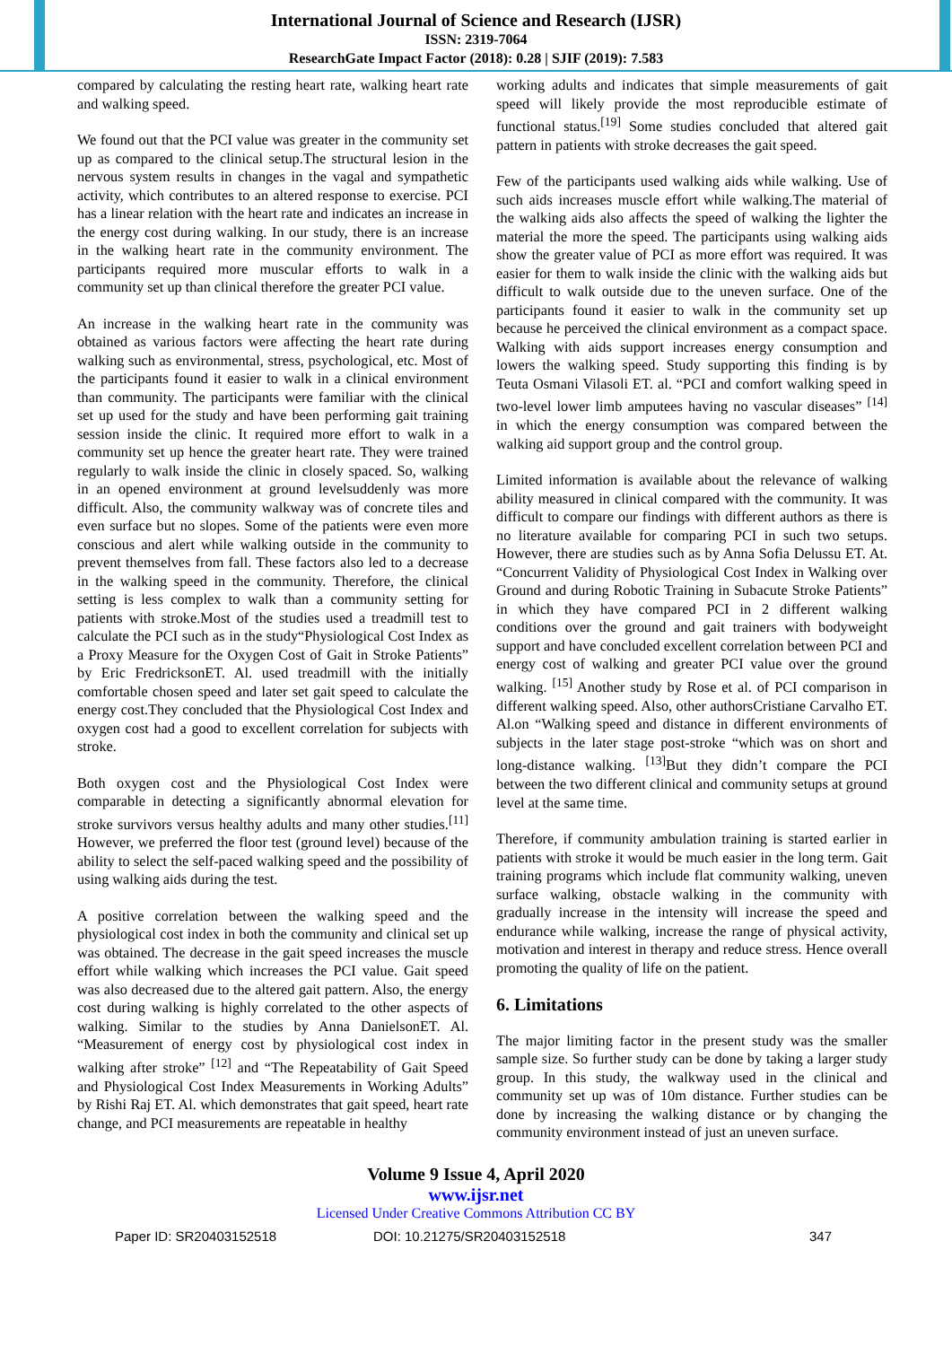International Journal of Science and Research (IJSR)
ISSN: 2319-7064
ResearchGate Impact Factor (2018): 0.28 | SJIF (2019): 7.583
compared by calculating the resting heart rate, walking heart rate and walking speed.
We found out that the PCI value was greater in the community set up as compared to the clinical setup.The structural lesion in the nervous system results in changes in the vagal and sympathetic activity, which contributes to an altered response to exercise. PCI has a linear relation with the heart rate and indicates an increase in the energy cost during walking. In our study, there is an increase in the walking heart rate in the community environment. The participants required more muscular efforts to walk in a community set up than clinical therefore the greater PCI value.
An increase in the walking heart rate in the community was obtained as various factors were affecting the heart rate during walking such as environmental, stress, psychological, etc. Most of the participants found it easier to walk in a clinical environment than community. The participants were familiar with the clinical set up used for the study and have been performing gait training session inside the clinic. It required more effort to walk in a community set up hence the greater heart rate. They were trained regularly to walk inside the clinic in closely spaced. So, walking in an opened environment at ground levelsuddenly was more difficult. Also, the community walkway was of concrete tiles and even surface but no slopes. Some of the patients were even more conscious and alert while walking outside in the community to prevent themselves from fall. These factors also led to a decrease in the walking speed in the community. Therefore, the clinical setting is less complex to walk than a community setting for patients with stroke.Most of the studies used a treadmill test to calculate the PCI such as in the study“Physiological Cost Index as a Proxy Measure for the Oxygen Cost of Gait in Stroke Patients” by Eric FredricksonET. Al. used treadmill with the initially comfortable chosen speed and later set gait speed to calculate the energy cost.They concluded that the Physiological Cost Index and oxygen cost had a good to excellent correlation for subjects with stroke.
Both oxygen cost and the Physiological Cost Index were comparable in detecting a significantly abnormal elevation for stroke survivors versus healthy adults and many other studies.<sup>[11]</sup> However, we preferred the floor test (ground level) because of the ability to select the self-paced walking speed and the possibility of using walking aids during the test.
A positive correlation between the walking speed and the physiological cost index in both the community and clinical set up was obtained. The decrease in the gait speed increases the muscle effort while walking which increases the PCI value. Gait speed was also decreased due to the altered gait pattern. Also, the energy cost during walking is highly correlated to the other aspects of walking. Similar to the studies by Anna DanielsonET. Al. “Measurement of energy cost by physiological cost index in walking after stroke” <sup>[12]</sup> and “The Repeatability of Gait Speed and Physiological Cost Index Measurements in Working Adults” by Rishi Raj ET. Al. which demonstrates that gait speed, heart rate change, and PCI measurements are repeatable in healthy
working adults and indicates that simple measurements of gait speed will likely provide the most reproducible estimate of functional status.<sup>[19]</sup> Some studies concluded that altered gait pattern in patients with stroke decreases the gait speed.
Few of the participants used walking aids while walking. Use of such aids increases muscle effort while walking.The material of the walking aids also affects the speed of walking the lighter the material the more the speed. The participants using walking aids show the greater value of PCI as more effort was required. It was easier for them to walk inside the clinic with the walking aids but difficult to walk outside due to the uneven surface. One of the participants found it easier to walk in the community set up because he perceived the clinical environment as a compact space. Walking with aids support increases energy consumption and lowers the walking speed. Study supporting this finding is by Teuta Osmani Vilasoli ET. al. “PCI and comfort walking speed in two-level lower limb amputees having no vascular diseases” <sup>[14]</sup> in which the energy consumption was compared between the walking aid support group and the control group.
Limited information is available about the relevance of walking ability measured in clinical compared with the community. It was difficult to compare our findings with different authors as there is no literature available for comparing PCI in such two setups. However, there are studies such as by Anna Sofia Delussu ET. At. “Concurrent Validity of Physiological Cost Index in Walking over Ground and during Robotic Training in Subacute Stroke Patients” in which they have compared PCI in 2 different walking conditions over the ground and gait trainers with bodyweight support and have concluded excellent correlation between PCI and energy cost of walking and greater PCI value over the ground walking. <sup>[15]</sup> Another study by Rose et al. of PCI comparison in different walking speed. Also, other authorsCristiane Carvalho ET. Al.on “Walking speed and distance in different environments of subjects in the later stage post-stroke “which was on short and long-distance walking. <sup>[13]</sup>But they didn’t compare the PCI between the two different clinical and community setups at ground level at the same time.
Therefore, if community ambulation training is started earlier in patients with stroke it would be much easier in the long term. Gait training programs which include flat community walking, uneven surface walking, obstacle walking in the community with gradually increase in the intensity will increase the speed and endurance while walking, increase the range of physical activity, motivation and interest in therapy and reduce stress. Hence overall promoting the quality of life on the patient.
6. Limitations
The major limiting factor in the present study was the smaller sample size. So further study can be done by taking a larger study group. In this study, the walkway used in the clinical and community set up was of 10m distance. Further studies can be done by increasing the walking distance or by changing the community environment instead of just an uneven surface.
Volume 9 Issue 4, April 2020
www.ijsr.net
Licensed Under Creative Commons Attribution CC BY
Paper ID: SR20403152518 DOI: 10.21275/SR20403152518 347